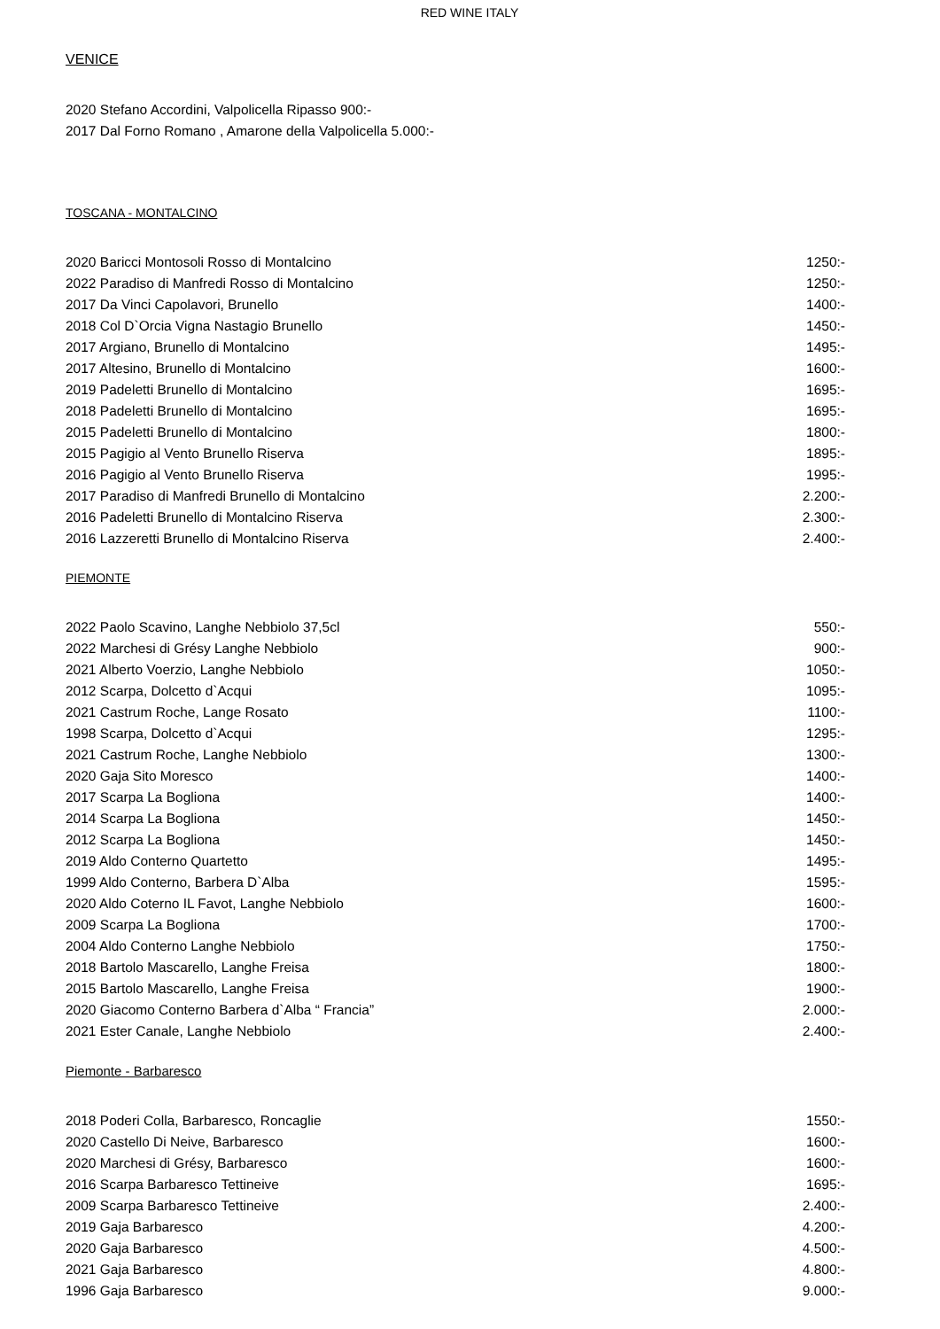RED WINE ITALY
VENICE
2020 Stefano Accordini, Valpolicella Ripasso 900:-
2017 Dal Forno Romano , Amarone della Valpolicella 5.000:-
TOSCANA - MONTALCINO
2020 Baricci Montosoli Rosso di Montalcino 1250:-
2022 Paradiso di Manfredi Rosso di Montalcino 1250:-
2017 Da Vinci Capolavori, Brunello 1400:-
2018 Col D`Orcia Vigna Nastagio Brunello 1450:-
2017 Argiano, Brunello di Montalcino 1495:-
2017 Altesino, Brunello di Montalcino 1600:-
2019 Padeletti Brunello di Montalcino 1695:-
2018 Padeletti Brunello di Montalcino 1695:-
2015 Padeletti Brunello di Montalcino 1800:-
2015 Pagigio al Vento Brunello Riserva 1895:-
2016 Pagigio al Vento Brunello Riserva 1995:-
2017 Paradiso di Manfredi Brunello di Montalcino 2.200:-
2016 Padeletti Brunello di Montalcino Riserva 2.300:-
2016 Lazzeretti Brunello di Montalcino Riserva 2.400:-
PIEMONTE
2022 Paolo Scavino, Langhe Nebbiolo 37,5cl 550:-
2022 Marchesi di Grésy Langhe Nebbiolo 900:-
2021 Alberto Voerzio, Langhe Nebbiolo 1050:-
2012 Scarpa, Dolcetto d`Acqui 1095:-
2021 Castrum Roche, Lange Rosato 1100:-
1998 Scarpa, Dolcetto d`Acqui 1295:-
2021 Castrum Roche, Langhe Nebbiolo 1300:-
2020 Gaja Sito Moresco 1400:-
2017 Scarpa La Bogliona 1400:-
2014 Scarpa La Bogliona 1450:-
2012 Scarpa La Bogliona 1450:-
2019 Aldo Conterno Quartetto 1495:-
1999 Aldo Conterno, Barbera D`Alba 1595:-
2020 Aldo Coterno IL Favot, Langhe Nebbiolo 1600:-
2009 Scarpa La Bogliona 1700:-
2004 Aldo Conterno Langhe Nebbiolo 1750:-
2018 Bartolo Mascarello, Langhe Freisa 1800:-
2015 Bartolo Mascarello, Langhe Freisa 1900:-
2020 Giacomo Conterno Barbera d`Alba “ Francia” 2.000:-
2021 Ester Canale, Langhe Nebbiolo 2.400:-
Piemonte - Barbaresco
2018 Poderi Colla, Barbaresco, Roncaglie 1550:-
2020 Castello Di Neive, Barbaresco 1600:-
2020 Marchesi di Grésy, Barbaresco 1600:-
2016 Scarpa Barbaresco Tettineive 1695:-
2009 Scarpa Barbaresco Tettineive 2.400:-
2019 Gaja Barbaresco 4.200:-
2020 Gaja Barbaresco 4.500:-
2021 Gaja Barbaresco 4.800:-
1996 Gaja Barbaresco 9.000:-